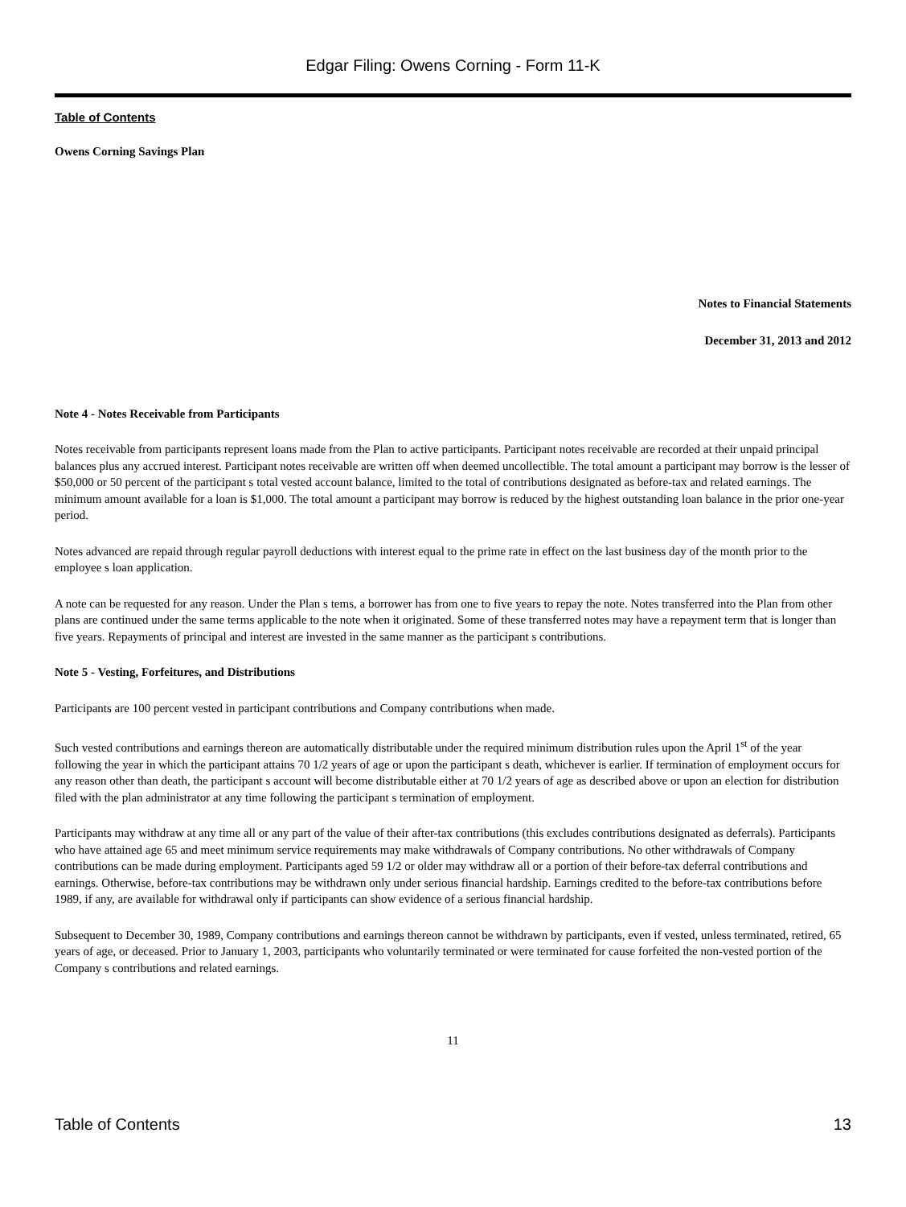Edgar Filing: Owens Corning - Form 11-K
Table of Contents
Owens Corning Savings Plan
Notes to Financial Statements
December 31, 2013 and 2012
Note 4 - Notes Receivable from Participants
Notes receivable from participants represent loans made from the Plan to active participants. Participant notes receivable are recorded at their unpaid principal balances plus any accrued interest. Participant notes receivable are written off when deemed uncollectible. The total amount a participant may borrow is the lesser of $50,000 or 50 percent of the participant s total vested account balance, limited to the total of contributions designated as before-tax and related earnings. The minimum amount available for a loan is $1,000. The total amount a participant may borrow is reduced by the highest outstanding loan balance in the prior one-year period.
Notes advanced are repaid through regular payroll deductions with interest equal to the prime rate in effect on the last business day of the month prior to the employee s loan application.
A note can be requested for any reason. Under the Plan s tems, a borrower has from one to five years to repay the note. Notes transferred into the Plan from other plans are continued under the same terms applicable to the note when it originated. Some of these transferred notes may have a repayment term that is longer than five years. Repayments of principal and interest are invested in the same manner as the participant s contributions.
Note 5 - Vesting, Forfeitures, and Distributions
Participants are 100 percent vested in participant contributions and Company contributions when made.
Such vested contributions and earnings thereon are automatically distributable under the required minimum distribution rules upon the April 1<sup>st</sup> of the year following the year in which the participant attains 70 1/2 years of age or upon the participant s death, whichever is earlier. If termination of employment occurs for any reason other than death, the participant s account will become distributable either at 70 1/2 years of age as described above or upon an election for distribution filed with the plan administrator at any time following the participant s termination of employment.
Participants may withdraw at any time all or any part of the value of their after-tax contributions (this excludes contributions designated as deferrals). Participants who have attained age 65 and meet minimum service requirements may make withdrawals of Company contributions. No other withdrawals of Company contributions can be made during employment. Participants aged 59 1/2 or older may withdraw all or a portion of their before-tax deferral contributions and earnings. Otherwise, before-tax contributions may be withdrawn only under serious financial hardship. Earnings credited to the before-tax contributions before 1989, if any, are available for withdrawal only if participants can show evidence of a serious financial hardship.
Subsequent to December 30, 1989, Company contributions and earnings thereon cannot be withdrawn by participants, even if vested, unless terminated, retired, 65 years of age, or deceased. Prior to January 1, 2003, participants who voluntarily terminated or were terminated for cause forfeited the non-vested portion of the Company s contributions and related earnings.
11
Table of Contents 13